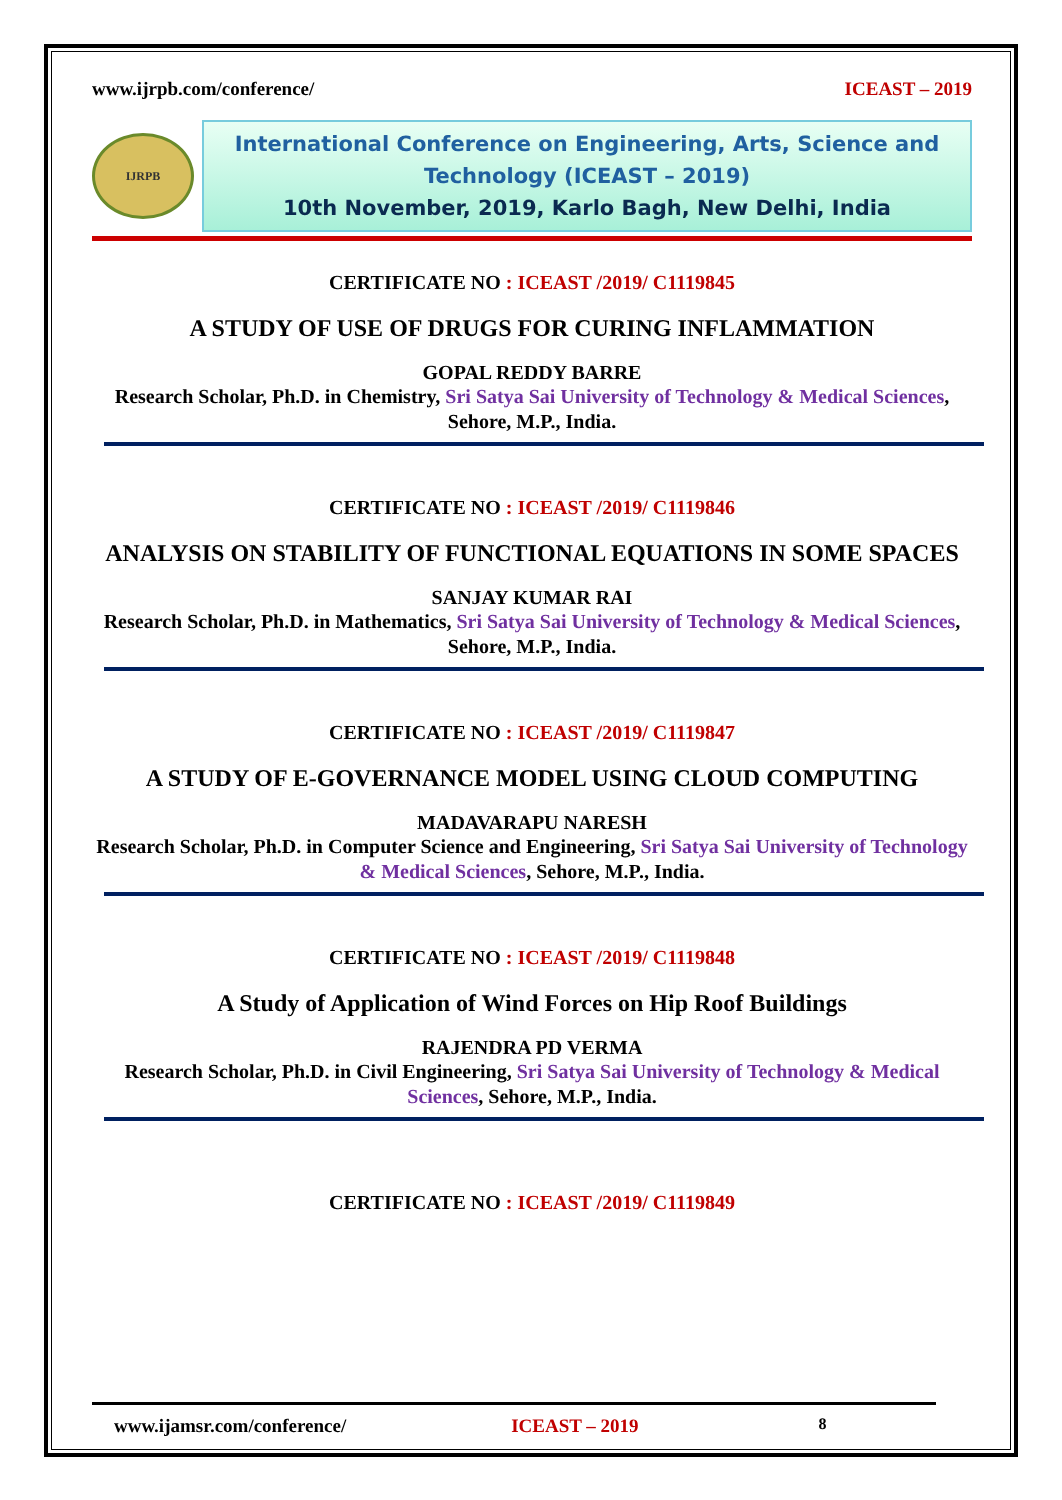www.ijrpb.com/conference/ ICEAST – 2019
IJRPB
International Conference on Engineering, Arts, Science and Technology (ICEAST – 2019)
10th November, 2019, Karlo Bagh, New Delhi, India
CERTIFICATE NO : ICEAST /2019/ C1119845
A STUDY OF USE OF DRUGS FOR CURING INFLAMMATION
GOPAL REDDY BARRE
Research Scholar, Ph.D. in Chemistry, Sri Satya Sai University of Technology & Medical Sciences, Sehore, M.P., India.
CERTIFICATE NO : ICEAST /2019/ C1119846
ANALYSIS ON STABILITY OF FUNCTIONAL EQUATIONS IN SOME SPACES
SANJAY KUMAR RAI
Research Scholar, Ph.D. in Mathematics, Sri Satya Sai University of Technology & Medical Sciences, Sehore, M.P., India.
CERTIFICATE NO : ICEAST /2019/ C1119847
A STUDY OF E-GOVERNANCE MODEL USING CLOUD COMPUTING
MADAVARAPU NARESH
Research Scholar, Ph.D. in Computer Science and Engineering, Sri Satya Sai University of Technology & Medical Sciences, Sehore, M.P., India.
CERTIFICATE NO : ICEAST /2019/ C1119848
A Study of Application of Wind Forces on Hip Roof Buildings
RAJENDRA PD VERMA
Research Scholar, Ph.D. in Civil Engineering, Sri Satya Sai University of Technology & Medical Sciences, Sehore, M.P., India.
CERTIFICATE NO : ICEAST /2019/ C1119849
www.ijamsr.com/conference/ ICEAST – 2019 8